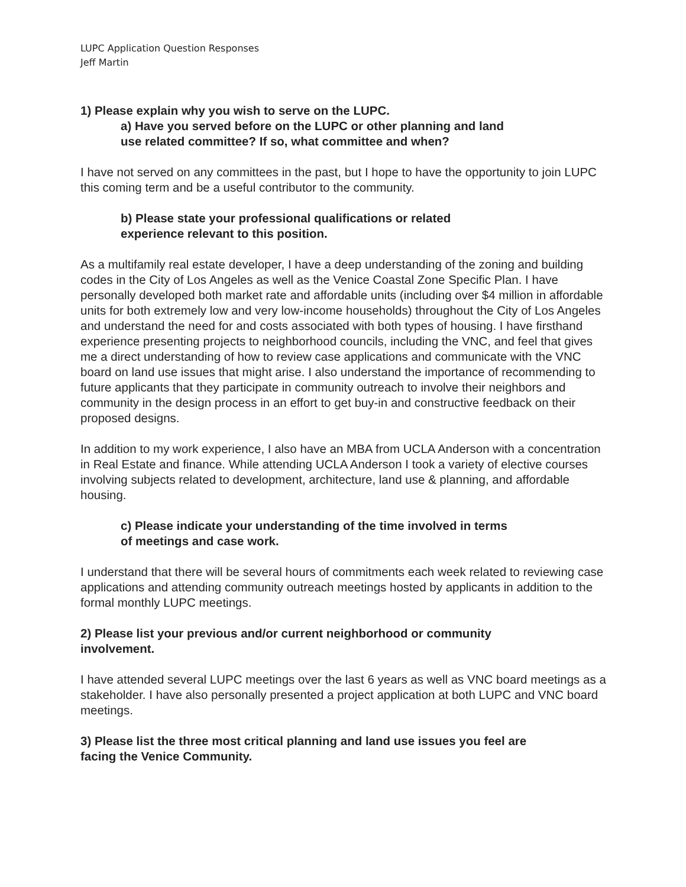LUPC Application Question Responses
Jeff Martin
1) Please explain why you wish to serve on the LUPC.
a) Have you served before on the LUPC or other planning and land
use related committee? If so, what committee and when?
I have not served on any committees in the past, but I hope to have the opportunity to join LUPC this coming term and be a useful contributor to the community.
b) Please state your professional qualifications or related
experience relevant to this position.
As a multifamily real estate developer, I have a deep understanding of the zoning and building codes in the City of Los Angeles as well as the Venice Coastal Zone Specific Plan. I have personally developed both market rate and affordable units (including over $4 million in affordable units for both extremely low and very low-income households) throughout the City of Los Angeles and understand the need for and costs associated with both types of housing. I have firsthand experience presenting projects to neighborhood councils, including the VNC, and feel that gives me a direct understanding of how to review case applications and communicate with the VNC board on land use issues that might arise. I also understand the importance of recommending to future applicants that they participate in community outreach to involve their neighbors and community in the design process in an effort to get buy-in and constructive feedback on their proposed designs.
In addition to my work experience, I also have an MBA from UCLA Anderson with a concentration in Real Estate and finance. While attending UCLA Anderson I took a variety of elective courses involving subjects related to development, architecture, land use & planning, and affordable housing.
c) Please indicate your understanding of the time involved in terms
of meetings and case work.
I understand that there will be several hours of commitments each week related to reviewing case applications and attending community outreach meetings hosted by applicants in addition to the formal monthly LUPC meetings.
2) Please list your previous and/or current neighborhood or community
involvement.
I have attended several LUPC meetings over the last 6 years as well as VNC board meetings as a stakeholder. I have also personally presented a project application at both LUPC and VNC board meetings.
3) Please list the three most critical planning and land use issues you feel are
facing the Venice Community.